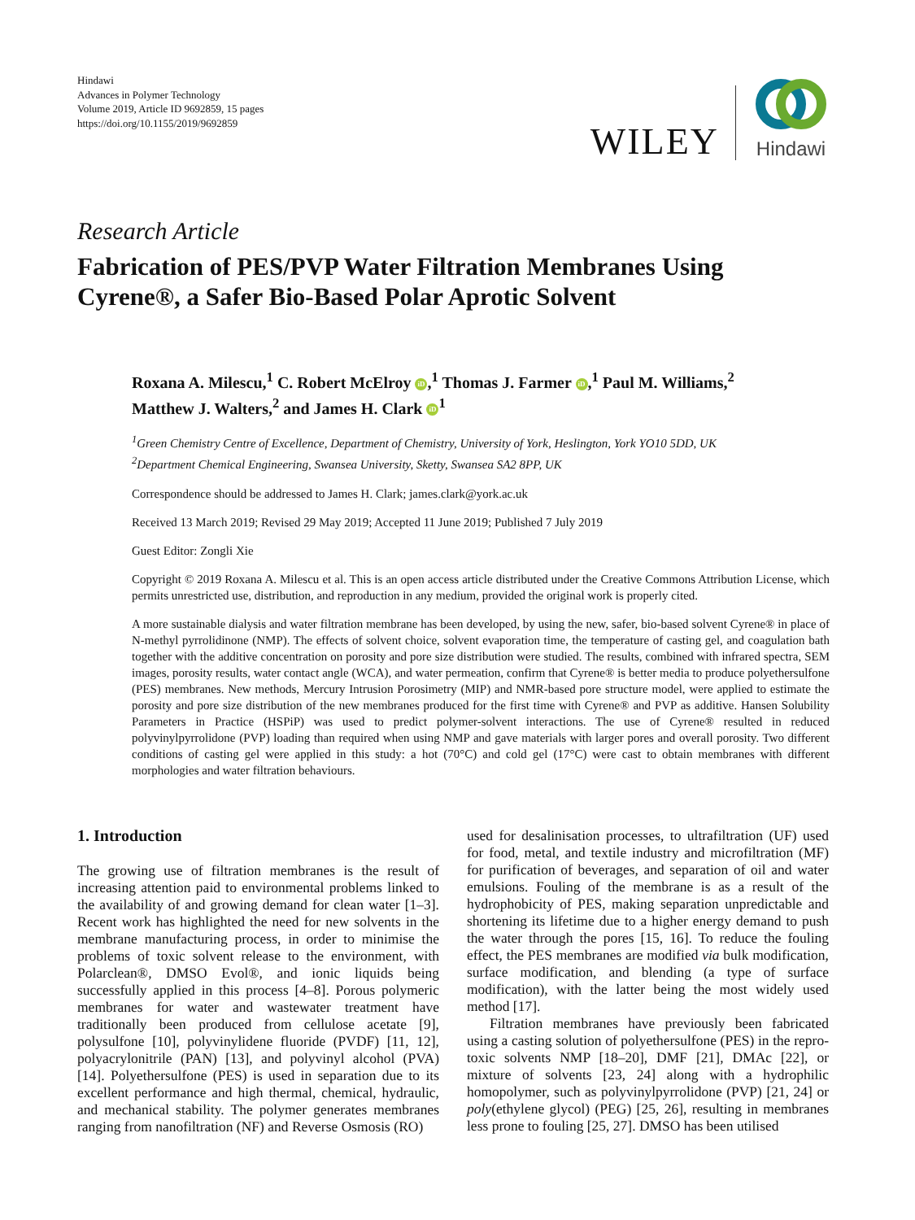Hindawi
Advances in Polymer Technology
Volume 2019, Article ID 9692859, 15 pages
https://doi.org/10.1155/2019/9692859
WILEY
Hindawi
Research Article
Fabrication of PES/PVP Water Filtration Membranes Using Cyrene®, a Safer Bio-Based Polar Aprotic Solvent
Roxana A. Milescu,<sup>1</sup> C. Robert McElroy iD,<sup>1</sup> Thomas J. Farmer iD,<sup>1</sup> Paul M. Williams,<sup>2</sup>
Matthew J. Walters,<sup>2</sup> and James H. Clark iD<sup>1</sup>
<sup>1</sup> Green Chemistry Centre of Excellence, Department of Chemistry, University of York, Heslington, York YO10 5DD, UK
<sup>2</sup> Department Chemical Engineering, Swansea University, Sketty, Swansea SA2 8PP, UK
Correspondence should be addressed to James H. Clark; james.clark@york.ac.uk
Received 13 March 2019; Revised 29 May 2019; Accepted 11 June 2019; Published 7 July 2019
Guest Editor: Zongli Xie
Copyright © 2019 Roxana A. Milescu et al. This is an open access article distributed under the Creative Commons Attribution License, which permits unrestricted use, distribution, and reproduction in any medium, provided the original work is properly cited.
A more sustainable dialysis and water filtration membrane has been developed, by using the new, safer, bio-based solvent Cyrene® in place of N-methyl pyrrolidinone (NMP). The effects of solvent choice, solvent evaporation time, the temperature of casting gel, and coagulation bath together with the additive concentration on porosity and pore size distribution were studied. The results, combined with infrared spectra, SEM images, porosity results, water contact angle (WCA), and water permeation, confirm that Cyrene® is better media to produce polyethersulfone (PES) membranes. New methods, Mercury Intrusion Porosimetry (MIP) and NMR-based pore structure model, were applied to estimate the porosity and pore size distribution of the new membranes produced for the first time with Cyrene® and PVP as additive. Hansen Solubility Parameters in Practice (HSPiP) was used to predict polymer-solvent interactions. The use of Cyrene® resulted in reduced polyvinylpyrrolidone (PVP) loading than required when using NMP and gave materials with larger pores and overall porosity. Two different conditions of casting gel were applied in this study: a hot (70°C) and cold gel (17°C) were cast to obtain membranes with different morphologies and water filtration behaviours.
1. Introduction
The growing use of filtration membranes is the result of increasing attention paid to environmental problems linked to the availability of and growing demand for clean water [1–3]. Recent work has highlighted the need for new solvents in the membrane manufacturing process, in order to minimise the problems of toxic solvent release to the environment, with Polarclean®, DMSO Evol®, and ionic liquids being successfully applied in this process [4–8]. Porous polymeric membranes for water and wastewater treatment have traditionally been produced from cellulose acetate [9], polysulfone [10], polyvinylidene fluoride (PVDF) [11, 12], polyacrylonitrile (PAN) [13], and polyvinyl alcohol (PVA) [14]. Polyethersulfone (PES) is used in separation due to its excellent performance and high thermal, chemical, hydraulic, and mechanical stability. The polymer generates membranes ranging from nanofiltration (NF) and Reverse Osmosis (RO)
used for desalinisation processes, to ultrafiltration (UF) used for food, metal, and textile industry and microfiltration (MF) for purification of beverages, and separation of oil and water emulsions. Fouling of the membrane is as a result of the hydrophobicity of PES, making separation unpredictable and shortening its lifetime due to a higher energy demand to push the water through the pores [15, 16]. To reduce the fouling effect, the PES membranes are modified via bulk modification, surface modification, and blending (a type of surface modification), with the latter being the most widely used method [17].
Filtration membranes have previously been fabricated using a casting solution of polyethersulfone (PES) in the repro-toxic solvents NMP [18–20], DMF [21], DMAc [22], or mixture of solvents [23, 24] along with a hydrophilic homopolymer, such as polyvinylpyrrolidone (PVP) [21, 24] or poly(ethylene glycol) (PEG) [25, 26], resulting in membranes less prone to fouling [25, 27]. DMSO has been utilised